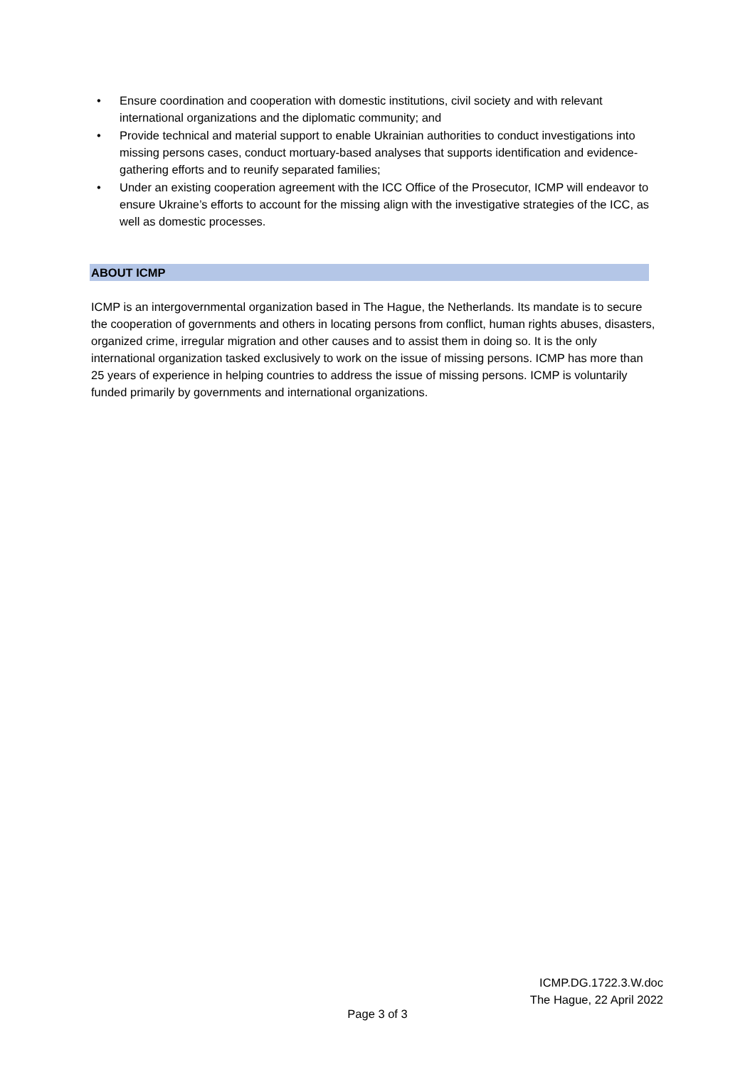• Ensure coordination and cooperation with domestic institutions, civil society and with relevant international organizations and the diplomatic community; and
• Provide technical and material support to enable Ukrainian authorities to conduct investigations into missing persons cases, conduct mortuary-based analyses that supports identification and evidence-gathering efforts and to reunify separated families;
• Under an existing cooperation agreement with the ICC Office of the Prosecutor, ICMP will endeavor to ensure Ukraine’s efforts to account for the missing align with the investigative strategies of the ICC, as well as domestic processes.
ABOUT ICMP
ICMP is an intergovernmental organization based in The Hague, the Netherlands. Its mandate is to secure the cooperation of governments and others in locating persons from conflict, human rights abuses, disasters, organized crime, irregular migration and other causes and to assist them in doing so. It is the only international organization tasked exclusively to work on the issue of missing persons. ICMP has more than 25 years of experience in helping countries to address the issue of missing persons. ICMP is voluntarily funded primarily by governments and international organizations.
ICMP.DG.1722.3.W.doc
The Hague, 22 April 2022
Page 3 of 3